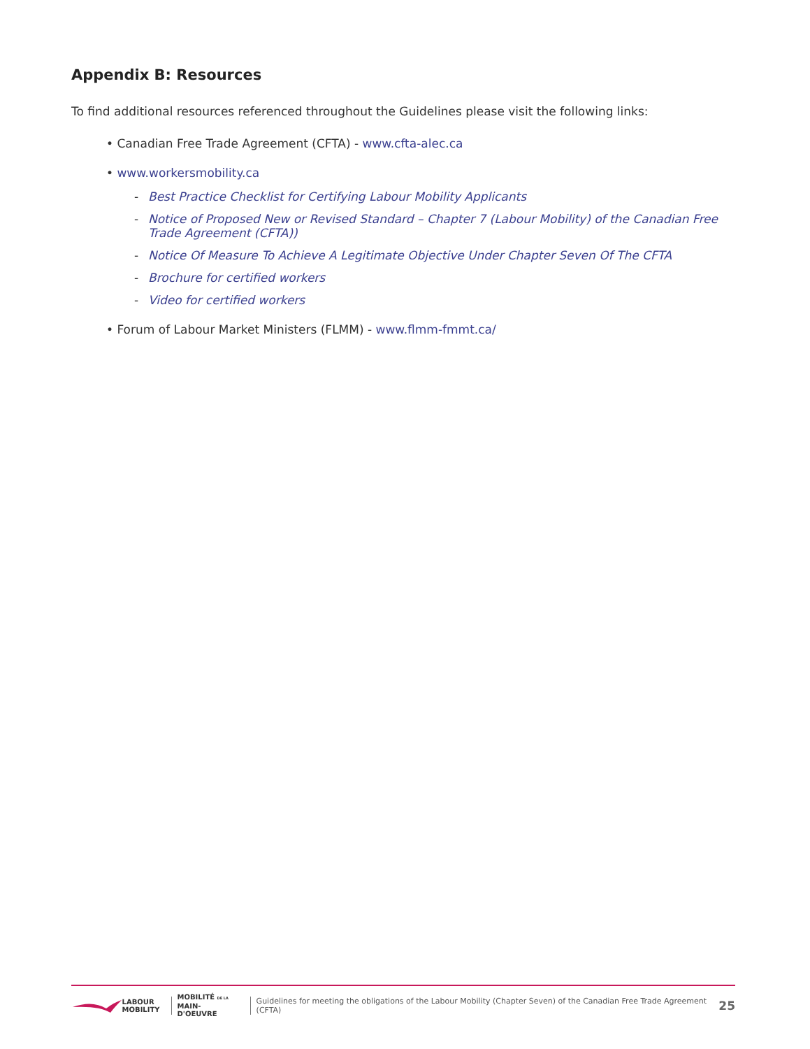Appendix B: Resources
To find additional resources referenced throughout the Guidelines please visit the following links:
• Canadian Free Trade Agreement (CFTA) - www.cfta-alec.ca
• www.workersmobility.ca
- Best Practice Checklist for Certifying Labour Mobility Applicants
- Notice of Proposed New or Revised Standard – Chapter 7 (Labour Mobility) of the Canadian Free Trade Agreement (CFTA))
- Notice Of Measure To Achieve A Legitimate Objective Under Chapter Seven Of The CFTA
- Brochure for certified workers
- Video for certified workers
• Forum of Labour Market Ministers (FLMM) - www.flmm-fmmt.ca/
LABOUR
MOBILITY
MOBILITÉ DE LA
MAIN-D'OEUVRE
Guidelines for meeting the obligations of the Labour Mobility (Chapter Seven) of the Canadian Free Trade Agreement (CFTA) 25